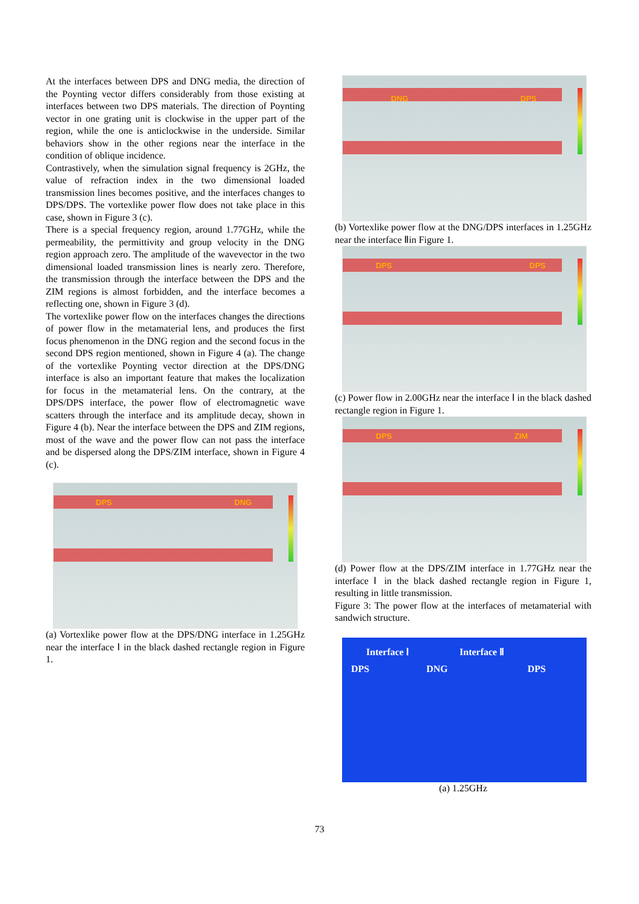At the interfaces between DPS and DNG media, the direction of the Poynting vector differs considerably from those existing at interfaces between two DPS materials. The direction of Poynting vector in one grating unit is clockwise in the upper part of the region, while the one is anticlockwise in the underside. Similar behaviors show in the other regions near the interface in the condition of oblique incidence.
Contrastively, when the simulation signal frequency is 2GHz, the value of refraction index in the two dimensional loaded transmission lines becomes positive, and the interfaces changes to DPS/DPS. The vortexlike power flow does not take place in this case, shown in Figure 3 (c).
There is a special frequency region, around 1.77GHz, while the permeability, the permittivity and group velocity in the DNG region approach zero. The amplitude of the wavevector in the two dimensional loaded transmission lines is nearly zero. Therefore, the transmission through the interface between the DPS and the ZIM regions is almost forbidden, and the interface becomes a reflecting one, shown in Figure 3 (d).
The vortexlike power flow on the interfaces changes the directions of power flow in the metamaterial lens, and produces the first focus phenomenon in the DNG region and the second focus in the second DPS region mentioned, shown in Figure 4 (a). The change of the vortexlike Poynting vector direction at the DPS/DNG interface is also an important feature that makes the localization for focus in the metamaterial lens. On the contrary, at the DPS/DPS interface, the power flow of electromagnetic wave scatters through the interface and its amplitude decay, shown in Figure 4 (b). Near the interface between the DPS and ZIM regions, most of the wave and the power flow can not pass the interface and be dispersed along the DPS/ZIM interface, shown in Figure 4 (c).
DPS DNG
(a) Vortexlike power flow at the DPS/DNG interface in 1.25GHz near the interface Ⅰ in the black dashed rectangle region in Figure 1.
DNG DPS
(b) Vortexlike power flow at the DNG/DPS interfaces in 1.25GHz near the interface Ⅱin Figure 1.
DPS DPS
(c) Power flow in 2.00GHz near the interface Ⅰ in the black dashed rectangle region in Figure 1.
DPS ZIM
(d) Power flow at the DPS/ZIM interface in 1.77GHz near the interface Ⅰ in the black dashed rectangle region in Figure 1, resulting in little transmission.
Figure 3: The power flow at the interfaces of metamaterial with sandwich structure.
Interface Ⅰ Interface Ⅱ
DPS DNG DPS
(a) 1.25GHz
73